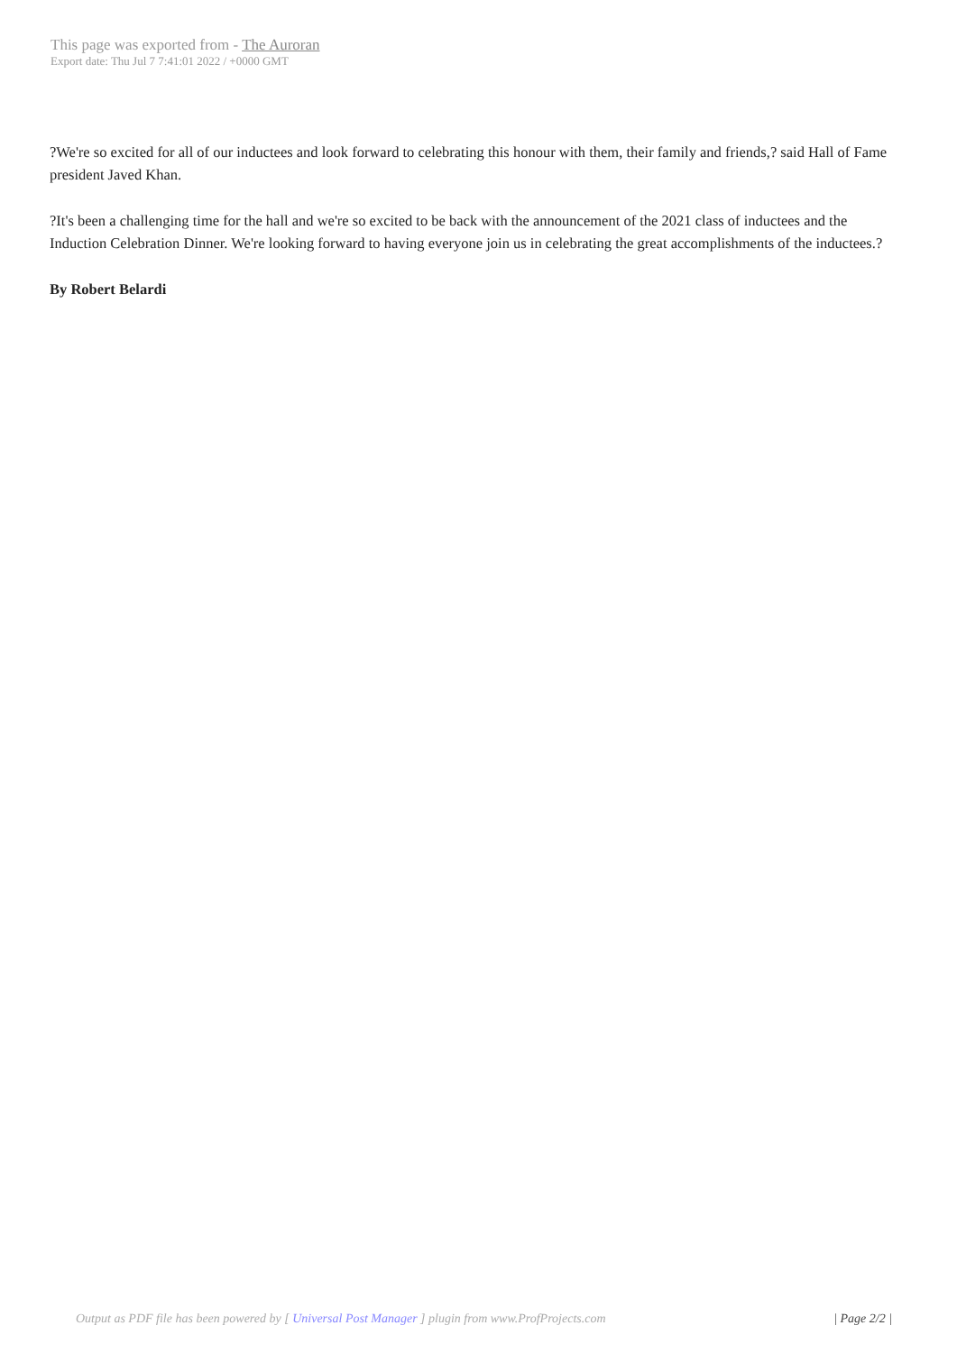This page was exported from - The Auroran
Export date: Thu Jul 7 7:41:01 2022 / +0000 GMT
?We're so excited for all of our inductees and look forward to celebrating this honour with them, their family and friends,? said Hall of Fame president Javed Khan.
?It's been a challenging time for the hall and we're so excited to be back with the announcement of the 2021 class of inductees and the Induction Celebration Dinner. We're looking forward to having everyone join us in celebrating the great accomplishments of the inductees.?
By Robert Belardi
Output as PDF file has been powered by [ Universal Post Manager ] plugin from www.ProfProjects.com
| Page 2/2 |